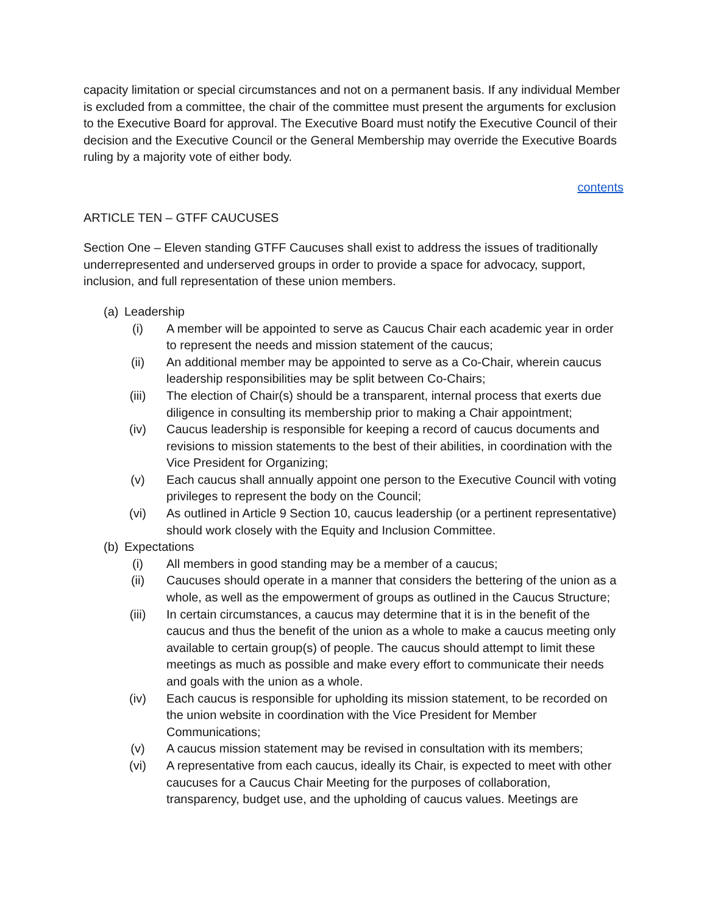capacity limitation or special circumstances and not on a permanent basis. If any individual Member is excluded from a committee, the chair of the committee must present the arguments for exclusion to the Executive Board for approval. The Executive Board must notify the Executive Council of their decision and the Executive Council or the General Membership may override the Executive Boards ruling by a majority vote of either body.
contents
ARTICLE TEN – GTFF CAUCUSES
Section One – Eleven standing GTFF Caucuses shall exist to address the issues of traditionally underrepresented and underserved groups in order to provide a space for advocacy, support, inclusion, and full representation of these union members.
(a) Leadership
(i) A member will be appointed to serve as Caucus Chair each academic year in order to represent the needs and mission statement of the caucus;
(ii) An additional member may be appointed to serve as a Co-Chair, wherein caucus leadership responsibilities may be split between Co-Chairs;
(iii) The election of Chair(s) should be a transparent, internal process that exerts due diligence in consulting its membership prior to making a Chair appointment;
(iv) Caucus leadership is responsible for keeping a record of caucus documents and revisions to mission statements to the best of their abilities, in coordination with the Vice President for Organizing;
(v) Each caucus shall annually appoint one person to the Executive Council with voting privileges to represent the body on the Council;
(vi) As outlined in Article 9 Section 10, caucus leadership (or a pertinent representative) should work closely with the Equity and Inclusion Committee.
(b) Expectations
(i) All members in good standing may be a member of a caucus;
(ii) Caucuses should operate in a manner that considers the bettering of the union as a whole, as well as the empowerment of groups as outlined in the Caucus Structure;
(iii) In certain circumstances, a caucus may determine that it is in the benefit of the caucus and thus the benefit of the union as a whole to make a caucus meeting only available to certain group(s) of people. The caucus should attempt to limit these meetings as much as possible and make every effort to communicate their needs and goals with the union as a whole.
(iv) Each caucus is responsible for upholding its mission statement, to be recorded on the union website in coordination with the Vice President for Member Communications;
(v) A caucus mission statement may be revised in consultation with its members;
(vi) A representative from each caucus, ideally its Chair, is expected to meet with other caucuses for a Caucus Chair Meeting for the purposes of collaboration, transparency, budget use, and the upholding of caucus values. Meetings are